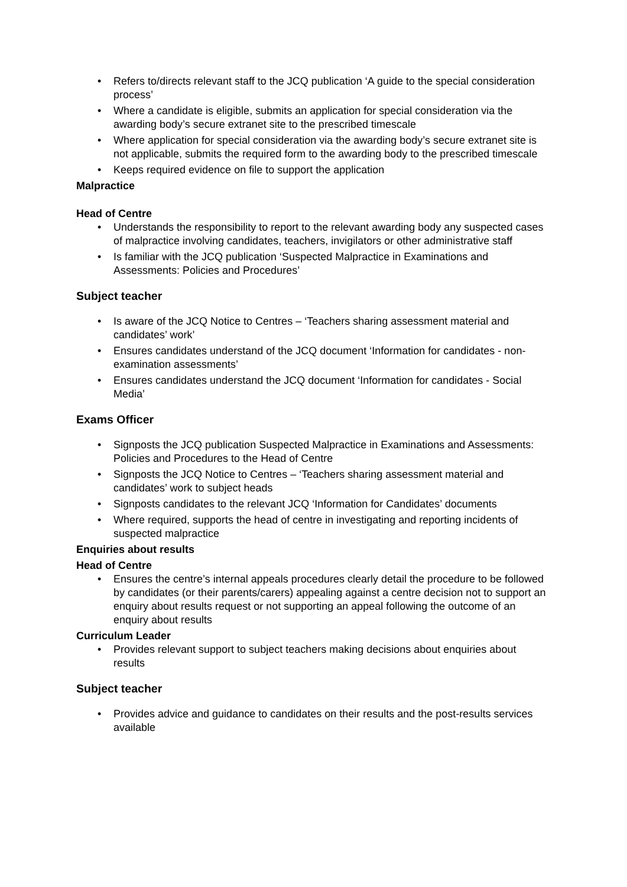• Refers to/directs relevant staff to the JCQ publication ‘A guide to the special consideration process’
• Where a candidate is eligible, submits an application for special consideration via the awarding body’s secure extranet site to the prescribed timescale
• Where application for special consideration via the awarding body’s secure extranet site is not applicable, submits the required form to the awarding body to the prescribed timescale
• Keeps required evidence on file to support the application
Malpractice
Head of Centre
• Understands the responsibility to report to the relevant awarding body any suspected cases of malpractice involving candidates, teachers, invigilators or other administrative staff
• Is familiar with the JCQ publication ‘Suspected Malpractice in Examinations and Assessments: Policies and Procedures’
Subject teacher
• Is aware of the JCQ Notice to Centres – ‘Teachers sharing assessment material and candidates’ work’
• Ensures candidates understand of the JCQ document ‘Information for candidates - non-examination assessments’
• Ensures candidates understand the JCQ document ‘Information for candidates - Social Media’
Exams Officer
• Signposts the JCQ publication Suspected Malpractice in Examinations and Assessments: Policies and Procedures to the Head of Centre
• Signposts the JCQ Notice to Centres – ‘Teachers sharing assessment material and candidates’ work to subject heads
• Signposts candidates to the relevant JCQ ‘Information for Candidates’ documents
• Where required, supports the head of centre in investigating and reporting incidents of suspected malpractice
Enquiries about results
Head of Centre
• Ensures the centre’s internal appeals procedures clearly detail the procedure to be followed by candidates (or their parents/carers) appealing against a centre decision not to support an enquiry about results request or not supporting an appeal following the outcome of an enquiry about results
Curriculum Leader
• Provides relevant support to subject teachers making decisions about enquiries about results
Subject teacher
• Provides advice and guidance to candidates on their results and the post-results services available